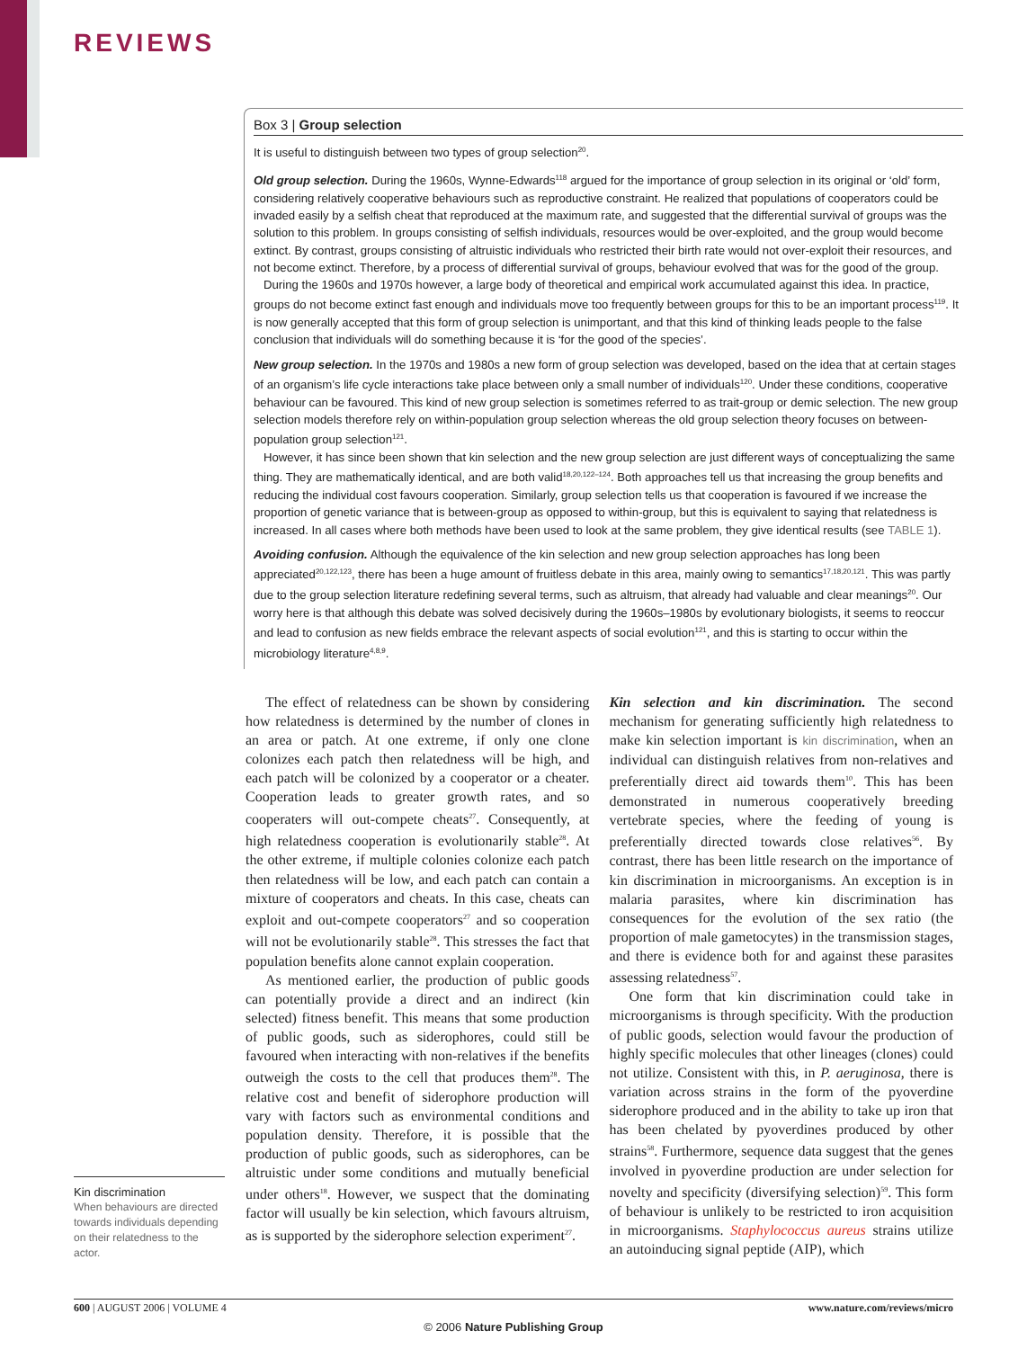REVIEWS
Box 3 | Group selection
It is useful to distinguish between two types of group selection<sup>20</sup>.
Old group selection. During the 1960s, Wynne-Edwards<sup>118</sup> argued for the importance of group selection in its original or ‘old’ form, considering relatively cooperative behaviours such as reproductive constraint. He realized that populations of cooperators could be invaded easily by a selfish cheat that reproduced at the maximum rate, and suggested that the differential survival of groups was the solution to this problem. In groups consisting of selfish individuals, resources would be over-exploited, and the group would become extinct. By contrast, groups consisting of altruistic individuals who restricted their birth rate would not over-exploit their resources, and not become extinct. Therefore, by a process of differential survival of groups, behaviour evolved that was for the good of the group.
During the 1960s and 1970s however, a large body of theoretical and empirical work accumulated against this idea. In practice, groups do not become extinct fast enough and individuals move too frequently between groups for this to be an important process<sup>119</sup>. It is now generally accepted that this form of group selection is unimportant, and that this kind of thinking leads people to the false conclusion that individuals will do something because it is ‘for the good of the species’.
New group selection. In the 1970s and 1980s a new form of group selection was developed, based on the idea that at certain stages of an organism’s life cycle interactions take place between only a small number of individuals<sup>120</sup>. Under these conditions, cooperative behaviour can be favoured. This kind of new group selection is sometimes referred to as trait-group or demic selection. The new group selection models therefore rely on within-population group selection whereas the old group selection theory focuses on between-population group selection<sup>121</sup>.
However, it has since been shown that kin selection and the new group selection are just different ways of conceptualizing the same thing. They are mathematically identical, and are both valid<sup>18,20,122–124</sup>. Both approaches tell us that increasing the group benefits and reducing the individual cost favours cooperation. Similarly, group selection tells us that cooperation is favoured if we increase the proportion of genetic variance that is between-group as opposed to within-group, but this is equivalent to saying that relatedness is increased. In all cases where both methods have been used to look at the same problem, they give identical results (see TABLE 1).
Avoiding confusion. Although the equivalence of the kin selection and new group selection approaches has long been appreciated<sup>20,122,123</sup>, there has been a huge amount of fruitless debate in this area, mainly owing to semantics<sup>17,18,20,121</sup>. This was partly due to the group selection literature redefining several terms, such as altruism, that already had valuable and clear meanings<sup>20</sup>. Our worry here is that although this debate was solved decisively during the 1960s–1980s by evolutionary biologists, it seems to reoccur and lead to confusion as new fields embrace the relevant aspects of social evolution<sup>121</sup>, and this is starting to occur within the microbiology literature<sup>4,8,9</sup>.
The effect of relatedness can be shown by considering how relatedness is determined by the number of clones in an area or patch. At one extreme, if only one clone colonizes each patch then relatedness will be high, and each patch will be colonized by a cooperator or a cheater. Cooperation leads to greater growth rates, and so cooperaters will out-compete cheats<sup>27</sup>. Consequently, at high relatedness cooperation is evolutionarily stable<sup>28</sup>. At the other extreme, if multiple colonies colonize each patch then relatedness will be low, and each patch can contain a mixture of cooperators and cheats. In this case, cheats can exploit and out-compete cooperators<sup>27</sup> and so cooperation will not be evolutionarily stable<sup>28</sup>. This stresses the fact that population benefits alone cannot explain cooperation.
As mentioned earlier, the production of public goods can potentially provide a direct and an indirect (kin selected) fitness benefit. This means that some production of public goods, such as siderophores, could still be favoured when interacting with non-relatives if the benefits outweigh the costs to the cell that produces them<sup>28</sup>. The relative cost and benefit of siderophore production will vary with factors such as environmental conditions and population density. Therefore, it is possible that the production of public goods, such as siderophores, can be altruistic under some conditions and mutually beneficial under others<sup>18</sup>. However, we suspect that the dominating factor will usually be kin selection, which favours altruism, as is supported by the siderophore selection experiment<sup>27</sup>.
Kin selection and kin discrimination. The second mechanism for generating sufficiently high relatedness to make kin selection important is kin discrimination, when an individual can distinguish relatives from non-relatives and preferentially direct aid towards them<sup>10</sup>. This has been demonstrated in numerous cooperatively breeding vertebrate species, where the feeding of young is preferentially directed towards close relatives<sup>56</sup>. By contrast, there has been little research on the importance of kin discrimination in microorganisms. An exception is in malaria parasites, where kin discrimination has consequences for the evolution of the sex ratio (the proportion of male gametocytes) in the transmission stages, and there is evidence both for and against these parasites assessing relatedness<sup>57</sup>.
One form that kin discrimination could take in microorganisms is through specificity. With the production of public goods, selection would favour the production of highly specific molecules that other lineages (clones) could not utilize. Consistent with this, in P. aeruginosa, there is variation across strains in the form of the pyoverdine siderophore produced and in the ability to take up iron that has been chelated by pyoverdines produced by other strains<sup>58</sup>. Furthermore, sequence data suggest that the genes involved in pyoverdine production are under selection for novelty and specificity (diversifying selection)<sup>59</sup>. This form of behaviour is unlikely to be restricted to iron acquisition in microorganisms. Staphylococcus aureus strains utilize an autoinducing signal peptide (AIP), which
Kin discrimination
When behaviours are directed towards individuals depending on their relatedness to the actor.
600 | AUGUST 2006 | VOLUME 4 www.nature.com/reviews/micro
© 2006 Nature Publishing Group